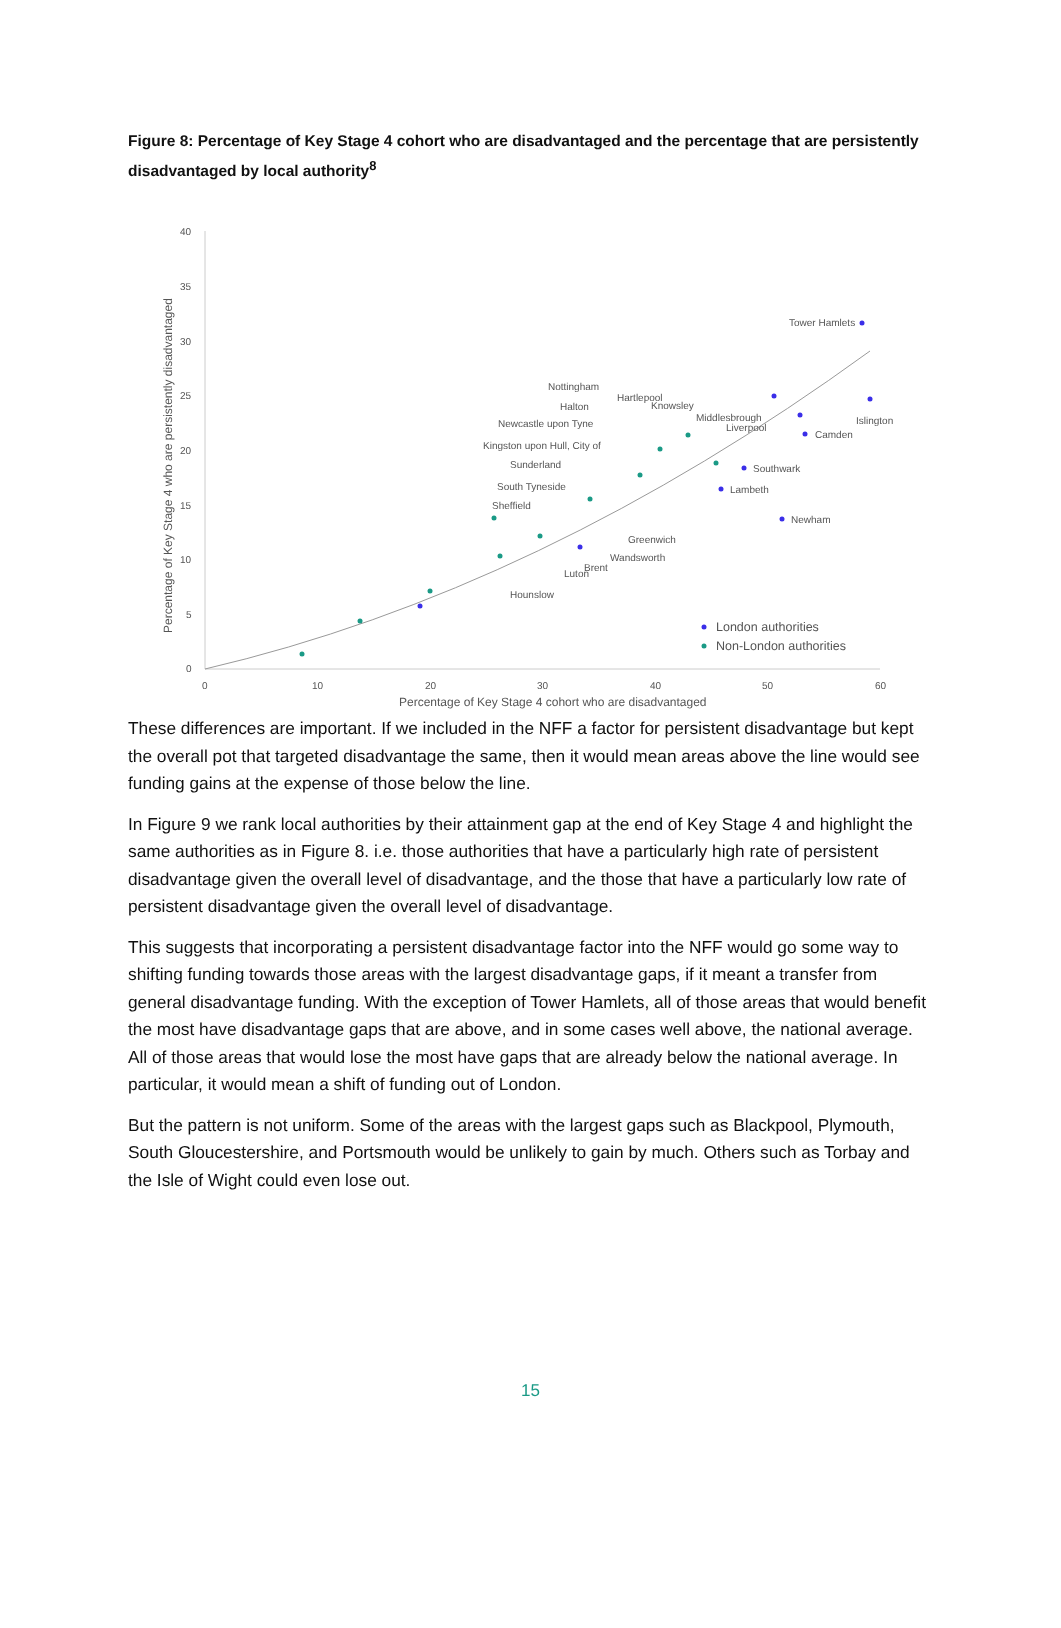Figure 8: Percentage of Key Stage 4 cohort who are disadvantaged and the percentage that are persistently disadvantaged by local authority<sup>8</sup>
40
35
30
25
20
15
10
5
0
0
10
20
30
40
50
60
Percentage of Key Stage 4 cohort who are disadvantaged
Percentage of Key Stage 4 who are persistently disadvantaged
Tower Hamlets
Islington
Camden
Southwark
Lambeth
Newham
Nottingham
Hartlepool
Knowsley
Halton
Middlesbrough
Liverpool
Newcastle upon Tyne
Kingston upon Hull, City of
Sunderland
South Tyneside
Sheffield
Greenwich
Wandsworth
Brent
Luton
Hounslow
London authorities
Non-London authorities
These differences are important. If we included in the NFF a factor for persistent disadvantage but kept the overall pot that targeted disadvantage the same, then it would mean areas above the line would see funding gains at the expense of those below the line.
In Figure 9 we rank local authorities by their attainment gap at the end of Key Stage 4 and highlight the same authorities as in Figure 8. i.e. those authorities that have a particularly high rate of persistent disadvantage given the overall level of disadvantage, and the those that have a particularly low rate of persistent disadvantage given the overall level of disadvantage.
This suggests that incorporating a persistent disadvantage factor into the NFF would go some way to shifting funding towards those areas with the largest disadvantage gaps, if it meant a transfer from general disadvantage funding. With the exception of Tower Hamlets, all of those areas that would benefit the most have disadvantage gaps that are above, and in some cases well above, the national average. All of those areas that would lose the most have gaps that are already below the national average. In particular, it would mean a shift of funding out of London.
But the pattern is not uniform. Some of the areas with the largest gaps such as Blackpool, Plymouth, South Gloucestershire, and Portsmouth would be unlikely to gain by much. Others such as Torbay and the Isle of Wight could even lose out.
15